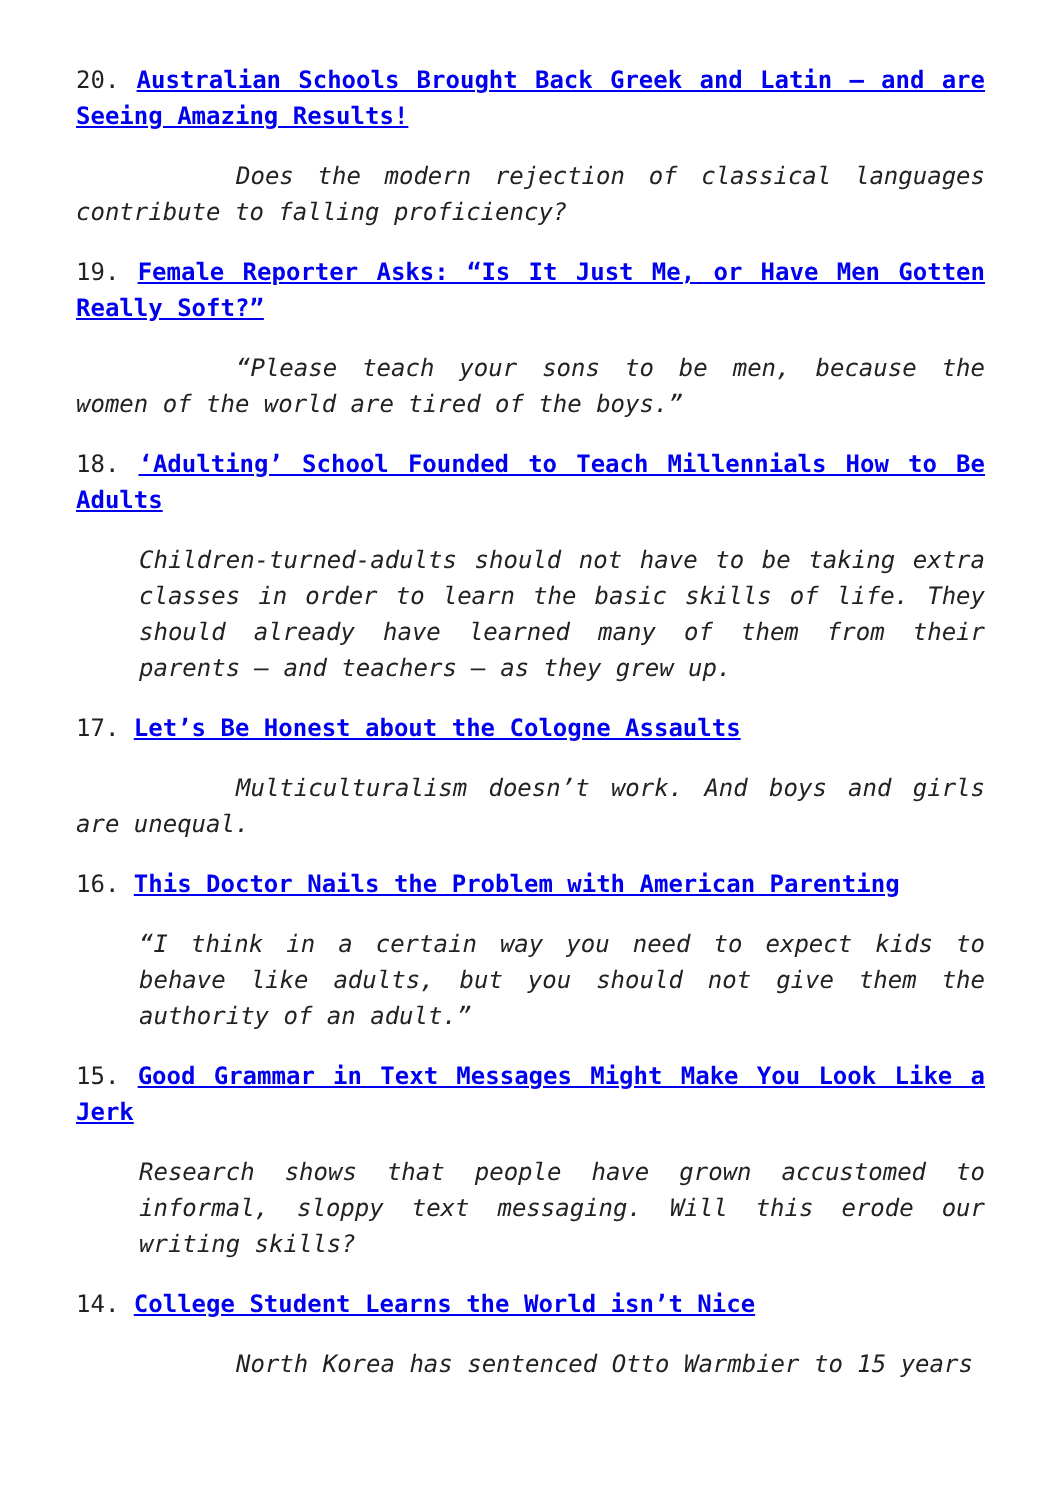20. Australian Schools Brought Back Greek and Latin – and are Seeing Amazing Results!
Does the modern rejection of classical languages contribute to falling proficiency?
19. Female Reporter Asks: “Is It Just Me, or Have Men Gotten Really Soft?”
“Please teach your sons to be men, because the women of the world are tired of the boys.”
18. ‘Adulting’ School Founded to Teach Millennials How to Be Adults
Children-turned-adults should not have to be taking extra classes in order to learn the basic skills of life. They should already have learned many of them from their parents – and teachers – as they grew up.
17. Let’s Be Honest about the Cologne Assaults
Multiculturalism doesn’t work. And boys and girls are unequal.
16. This Doctor Nails the Problem with American Parenting
“I think in a certain way you need to expect kids to behave like adults, but you should not give them the authority of an adult.”
15. Good Grammar in Text Messages Might Make You Look Like a Jerk
Research shows that people have grown accustomed to informal, sloppy text messaging. Will this erode our writing skills?
14. College Student Learns the World isn’t Nice
North Korea has sentenced Otto Warmbier to 15 years